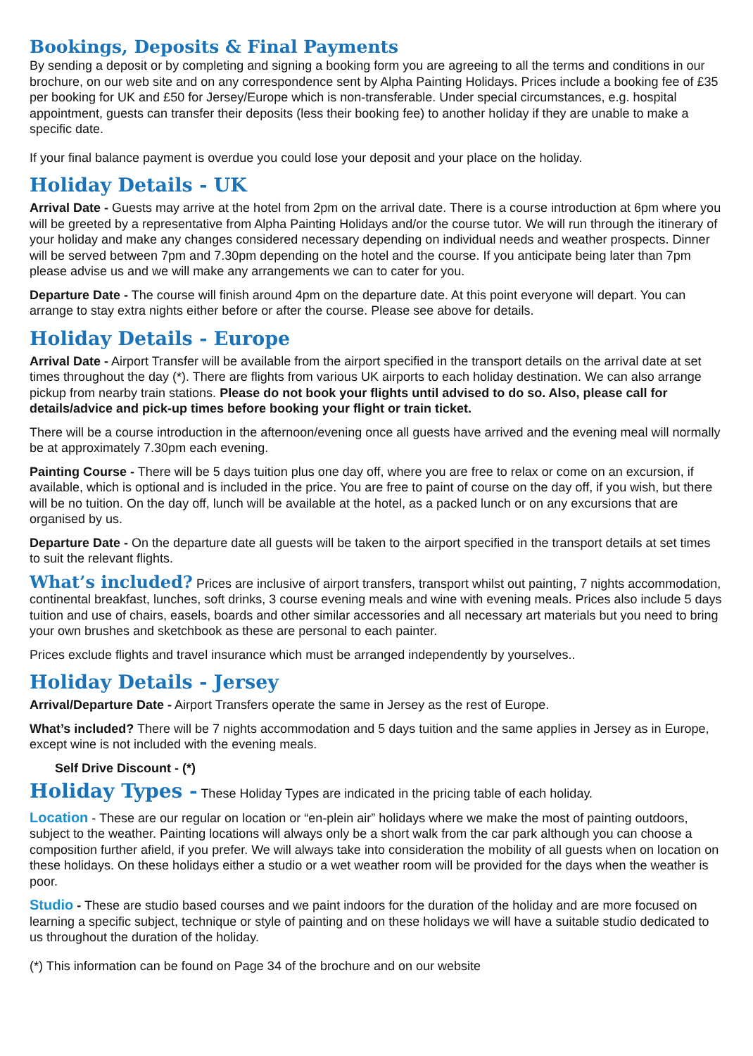Bookings, Deposits & Final Payments
By sending a deposit or by completing and signing a booking form you are agreeing to all the terms and conditions in our brochure, on our web site and on any correspondence sent by Alpha Painting Holidays. Prices include a booking fee of £35 per booking for UK and £50 for Jersey/Europe which is non-transferable. Under special circumstances, e.g. hospital appointment, guests can transfer their deposits (less their booking fee) to another holiday if they are unable to make a specific date.
If your final balance payment is overdue you could lose your deposit and your place on the holiday.
Holiday Details - UK
Arrival Date - Guests may arrive at the hotel from 2pm on the arrival date. There is a course introduction at 6pm where you will be greeted by a representative from Alpha Painting Holidays and/or the course tutor. We will run through the itinerary of your holiday and make any changes considered necessary depending on individual needs and weather prospects. Dinner will be served between 7pm and 7.30pm depending on the hotel and the course. If you anticipate being later than 7pm please advise us and we will make any arrangements we can to cater for you.
Departure Date - The course will finish around 4pm on the departure date. At this point everyone will depart. You can arrange to stay extra nights either before or after the course. Please see above for details.
Holiday Details - Europe
Arrival Date - Airport Transfer will be available from the airport specified in the transport details on the arrival date at set times throughout the day (*). There are flights from various UK airports to each holiday destination. We can also arrange pickup from nearby train stations. Please do not book your flights until advised to do so. Also, please call for details/advice and pick-up times before booking your flight or train ticket.
There will be a course introduction in the afternoon/evening once all guests have arrived and the evening meal will normally be at approximately 7.30pm each evening.
Painting Course - There will be 5 days tuition plus one day off, where you are free to relax or come on an excursion, if available, which is optional and is included in the price. You are free to paint of course on the day off, if you wish, but there will be no tuition. On the day off, lunch will be available at the hotel, as a packed lunch or on any excursions that are organised by us.
Departure Date - On the departure date all guests will be taken to the airport specified in the transport details at set times to suit the relevant flights.
What’s included? Prices are inclusive of airport transfers, transport whilst out painting, 7 nights accommodation, continental breakfast, lunches, soft drinks, 3 course evening meals and wine with evening meals. Prices also include 5 days tuition and use of chairs, easels, boards and other similar accessories and all necessary art materials but you need to bring your own brushes and sketchbook as these are personal to each painter.
Prices exclude flights and travel insurance which must be arranged independently by yourselves..
Holiday Details - Jersey
Arrival/Departure Date - Airport Transfers operate the same in Jersey as the rest of Europe.
What’s included? There will be 7 nights accommodation and 5 days tuition and the same applies in Jersey as in Europe, except wine is not included with the evening meals.
Self Drive Discount - (*)
Holiday Types - These Holiday Types are indicated in the pricing table of each holiday.
Location - These are our regular on location or “en-plein air” holidays where we make the most of painting outdoors, subject to the weather. Painting locations will always only be a short walk from the car park although you can choose a composition further afield, if you prefer. We will always take into consideration the mobility of all guests when on location on these holidays. On these holidays either a studio or a wet weather room will be provided for the days when the weather is poor.
Studio - These are studio based courses and we paint indoors for the duration of the holiday and are more focused on learning a specific subject, technique or style of painting and on these holidays we will have a suitable studio dedicated to us throughout the duration of the holiday.
(*) This information can be found on Page 34 of the brochure and on our website